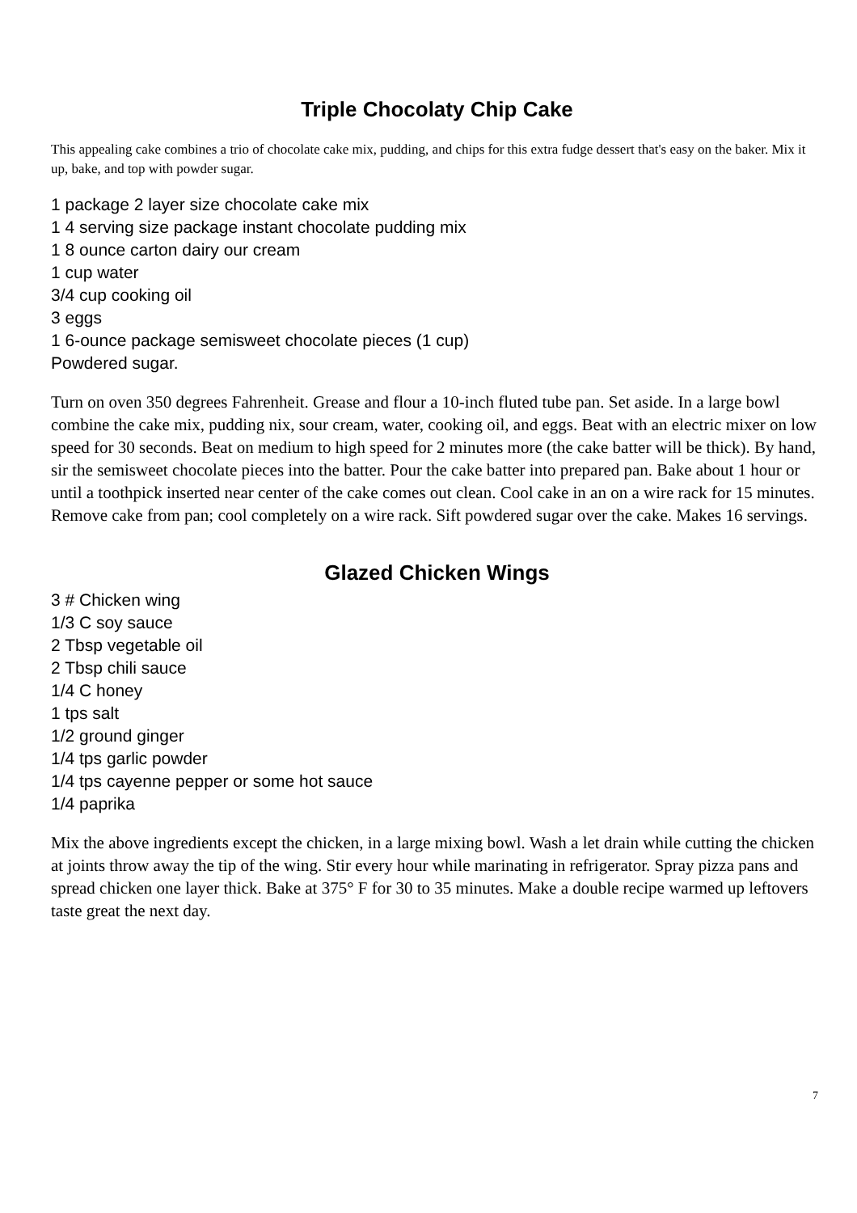Triple Chocolaty Chip Cake
This appealing cake combines a trio of chocolate cake mix, pudding, and chips for this extra fudge dessert that's easy on the baker. Mix it up, bake, and top with powder sugar.
1 package 2 layer size chocolate cake mix
1 4 serving size package instant chocolate pudding mix
1 8 ounce carton dairy our cream
1 cup water
3/4 cup cooking oil
3 eggs
1 6-ounce package semisweet chocolate pieces (1 cup)
Powdered sugar.
Turn on oven 350 degrees Fahrenheit. Grease and flour a 10-inch fluted tube pan. Set aside. In a large bowl combine the cake mix, pudding nix, sour cream, water, cooking oil, and eggs. Beat with an electric mixer on low speed for 30 seconds. Beat on medium to high speed for 2 minutes more (the cake batter will be thick). By hand, sir the semisweet chocolate pieces into the batter. Pour the cake batter into prepared pan. Bake about 1 hour or until a toothpick inserted near center of the cake comes out clean. Cool cake in an on a wire rack for 15 minutes. Remove cake from pan; cool completely on a wire rack. Sift powdered sugar over the cake. Makes 16 servings.
Glazed Chicken Wings
3 # Chicken wing
1/3 C soy sauce
2 Tbsp vegetable oil
2 Tbsp chili sauce
1/4 C honey
1 tps salt
1/2 ground ginger
1/4 tps garlic powder
1/4 tps cayenne pepper or some hot sauce
1/4 paprika
Mix the above ingredients except the chicken, in a large mixing bowl. Wash a let drain while cutting the chicken at joints throw away the tip of the wing. Stir every hour while marinating in refrigerator. Spray pizza pans and spread chicken one layer thick. Bake at 375° F for 30 to 35 minutes. Make a double recipe warmed up leftovers taste great the next day.
7